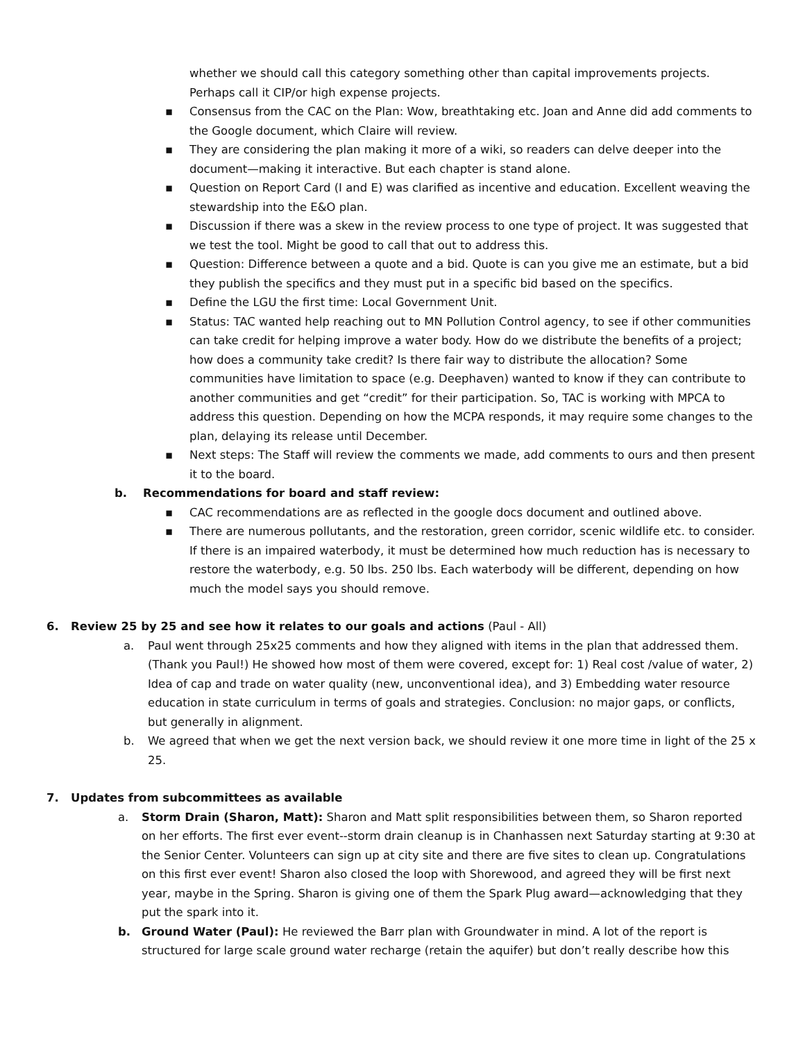whether we should call this category something other than capital improvements projects. Perhaps call it CIP/or high expense projects.
▪ Consensus from the CAC on the Plan: Wow, breathtaking etc. Joan and Anne did add comments to the Google document, which Claire will review.
▪ They are considering the plan making it more of a wiki, so readers can delve deeper into the document—making it interactive. But each chapter is stand alone.
▪ Question on Report Card (I and E) was clarified as incentive and education. Excellent weaving the stewardship into the E&O plan.
▪ Discussion if there was a skew in the review process to one type of project. It was suggested that we test the tool. Might be good to call that out to address this.
▪ Question: Difference between a quote and a bid. Quote is can you give me an estimate, but a bid they publish the specifics and they must put in a specific bid based on the specifics.
▪ Define the LGU the first time: Local Government Unit.
▪ Status: TAC wanted help reaching out to MN Pollution Control agency, to see if other communities can take credit for helping improve a water body. How do we distribute the benefits of a project; how does a community take credit? Is there fair way to distribute the allocation? Some communities have limitation to space (e.g. Deephaven) wanted to know if they can contribute to another communities and get “credit” for their participation. So, TAC is working with MPCA to address this question. Depending on how the MCPA responds, it may require some changes to the plan, delaying its release until December.
▪ Next steps: The Staff will review the comments we made, add comments to ours and then present it to the board.
b. Recommendations for board and staff review:
▪ CAC recommendations are as reflected in the google docs document and outlined above.
▪ There are numerous pollutants, and the restoration, green corridor, scenic wildlife etc. to consider. If there is an impaired waterbody, it must be determined how much reduction has is necessary to restore the waterbody, e.g. 50 lbs. 250 lbs. Each waterbody will be different, depending on how much the model says you should remove.
6. Review 25 by 25 and see how it relates to our goals and actions (Paul - All)
a. Paul went through 25x25 comments and how they aligned with items in the plan that addressed them. (Thank you Paul!) He showed how most of them were covered, except for: 1) Real cost /value of water, 2) Idea of cap and trade on water quality (new, unconventional idea), and 3) Embedding water resource education in state curriculum in terms of goals and strategies. Conclusion: no major gaps, or conflicts, but generally in alignment.
b. We agreed that when we get the next version back, we should review it one more time in light of the 25 x 25.
7. Updates from subcommittees as available
a. Storm Drain (Sharon, Matt): Sharon and Matt split responsibilities between them, so Sharon reported on her efforts. The first ever event--storm drain cleanup is in Chanhassen next Saturday starting at 9:30 at the Senior Center. Volunteers can sign up at city site and there are five sites to clean up. Congratulations on this first ever event! Sharon also closed the loop with Shorewood, and agreed they will be first next year, maybe in the Spring. Sharon is giving one of them the Spark Plug award—acknowledging that they put the spark into it.
b. Ground Water (Paul): He reviewed the Barr plan with Groundwater in mind. A lot of the report is structured for large scale ground water recharge (retain the aquifer) but don’t really describe how this